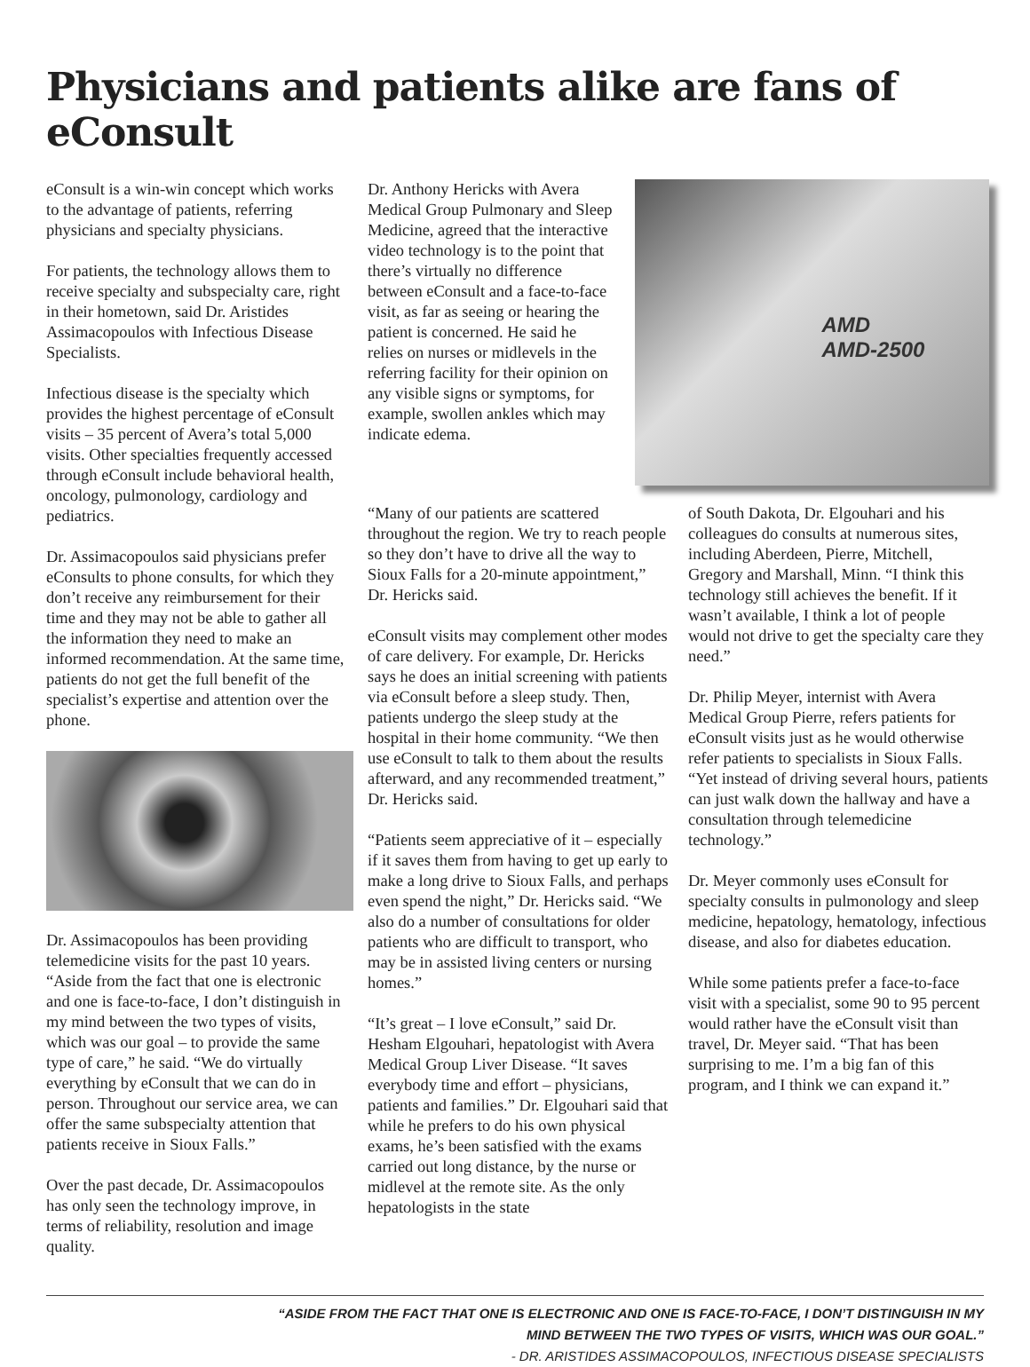Physicians and patients alike are fans of eConsult
eConsult is a win-win concept which works to the advantage of patients, referring physicians and specialty physicians.
For patients, the technology allows them to receive specialty and subspecialty care, right in their hometown, said Dr. Aristides Assimacopoulos with Infectious Disease Specialists.
Infectious disease is the specialty which provides the highest percentage of eConsult visits – 35 percent of Avera’s total 5,000 visits. Other specialties frequently accessed through eConsult include behavioral health, oncology, pulmonology, cardiology and pediatrics.
Dr. Assimacopoulos said physicians prefer eConsults to phone consults, for which they don’t receive any reimbursement for their time and they may not be able to gather all the information they need to make an informed recommendation. At the same time, patients do not get the full benefit of the specialist’s expertise and attention over the phone.
Dr. Assimacopoulos has been providing telemedicine visits for the past 10 years. “Aside from the fact that one is electronic and one is face-to-face, I don’t distinguish in my mind between the two types of visits, which was our goal – to provide the same type of care,” he said. “We do virtually everything by eConsult that we can do in person. Throughout our service area, we can offer the same subspecialty attention that patients receive in Sioux Falls.”
Over the past decade, Dr. Assimacopoulos has only seen the technology improve, in terms of reliability, resolution and image quality.
Dr. Anthony Hericks with Avera Medical Group Pulmonary and Sleep Medicine, agreed that the interactive video technology is to the point that there’s virtually no difference between eConsult and a face-to-face visit, as far as seeing or hearing the patient is concerned. He said he relies on nurses or midlevels in the referring facility for their opinion on any visible signs or symptoms, for example, swollen ankles which may indicate edema.
AMD
AMD-2500
“Many of our patients are scattered throughout the region. We try to reach people so they don’t have to drive all the way to Sioux Falls for a 20-minute appointment,” Dr. Hericks said.
eConsult visits may complement other modes of care delivery. For example, Dr. Hericks says he does an initial screening with patients via eConsult before a sleep study. Then, patients undergo the sleep study at the hospital in their home community. “We then use eConsult to talk to them about the results afterward, and any recommended treatment,” Dr. Hericks said.
“Patients seem appreciative of it – especially if it saves them from having to get up early to make a long drive to Sioux Falls, and perhaps even spend the night,” Dr. Hericks said. “We also do a number of consultations for older patients who are difficult to transport, who may be in assisted living centers or nursing homes.”
“It’s great – I love eConsult,” said Dr. Hesham Elgouhari, hepatologist with Avera Medical Group Liver Disease. “It saves everybody time and effort – physicians, patients and families.” Dr. Elgouhari said that while he prefers to do his own physical exams, he’s been satisfied with the exams carried out long distance, by the nurse or midlevel at the remote site. As the only hepatologists in the state
of South Dakota, Dr. Elgouhari and his colleagues do consults at numerous sites, including Aberdeen, Pierre, Mitchell, Gregory and Marshall, Minn. “I think this technology still achieves the benefit. If it wasn’t available, I think a lot of people would not drive to get the specialty care they need.”
Dr. Philip Meyer, internist with Avera Medical Group Pierre, refers patients for eConsult visits just as he would otherwise refer patients to specialists in Sioux Falls. “Yet instead of driving several hours, patients can just walk down the hallway and have a consultation through telemedicine technology.”
Dr. Meyer commonly uses eConsult for specialty consults in pulmonology and sleep medicine, hepatology, hematology, infectious disease, and also for diabetes education.
While some patients prefer a face-to-face visit with a specialist, some 90 to 95 percent would rather have the eConsult visit than travel, Dr. Meyer said. “That has been surprising to me. I’m a big fan of this program, and I think we can expand it.”
“ASIDE FROM THE FACT THAT ONE IS ELECTRONIC AND ONE IS FACE-TO-FACE, I DON’T DISTINGUISH IN MY
MIND BETWEEN THE TWO TYPES OF VISITS, WHICH WAS OUR GOAL.”
- DR. ARISTIDES ASSIMACOPOULOS, INFECTIOUS DISEASE SPECIALISTS